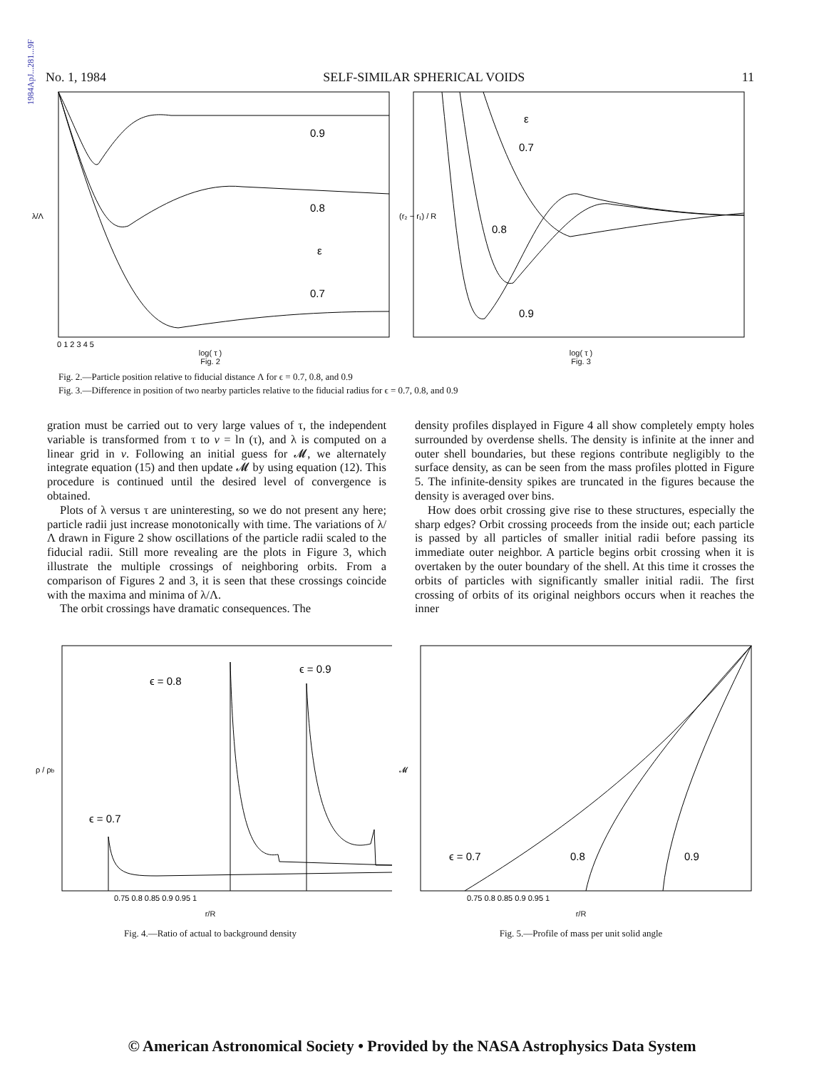1984ApJ...281...9F
No. 1, 1984 SELF-SIMILAR SPHERICAL VOIDS 11
0.9
0.8
ε
0.7
λ/Λ
0 1 2 3 4 5
log( τ )
Fig. 2
ε
0.7
0.8
0.9
(r₂ − r₁) / R
log( τ )
Fig. 3
Fig. 2.—Particle position relative to fiducial distance Λ for ϵ = 0.7, 0.8, and 0.9
Fig. 3.—Difference in position of two nearby particles relative to the fiducial radius for ϵ = 0.7, 0.8, and 0.9
gration must be carried out to very large values of τ, the independent variable is transformed from τ to v = ln (τ), and λ is computed on a linear grid in v. Following an initial guess for 𝓜, we alternately integrate equation (15) and then update 𝓜 by using equation (12). This procedure is continued until the desired level of convergence is obtained.
Plots of λ versus τ are uninteresting, so we do not present any here; particle radii just increase monotonically with time. The variations of λ/Λ drawn in Figure 2 show oscillations of the particle radii scaled to the fiducial radii. Still more revealing are the plots in Figure 3, which illustrate the multiple crossings of neighboring orbits. From a comparison of Figures 2 and 3, it is seen that these crossings coincide with the maxima and minima of λ/Λ.
The orbit crossings have dramatic consequences. The
density profiles displayed in Figure 4 all show completely empty holes surrounded by overdense shells. The density is infinite at the inner and outer shell boundaries, but these regions contribute negligibly to the surface density, as can be seen from the mass profiles plotted in Figure 5. The infinite-density spikes are truncated in the figures because the density is averaged over bins.
How does orbit crossing give rise to these structures, especially the sharp edges? Orbit crossing proceeds from the inside out; each particle is passed by all particles of smaller initial radii before passing its immediate outer neighbor. A particle begins orbit crossing when it is overtaken by the outer boundary of the shell. At this time it crosses the orbits of particles with significantly smaller initial radii. The first crossing of orbits of its original neighbors occurs when it reaches the inner
ϵ = 0.8
ϵ = 0.9
ϵ = 0.7
ρ / ρb
0.75 0.8 0.85 0.9 0.95 1
r/R
Fig. 4.—Ratio of actual to background density
ϵ = 0.7
0.8
0.9
𝓜
0.75 0.8 0.85 0.9 0.95 1
r/R
Fig. 5.—Profile of mass per unit solid angle
© American Astronomical Society • Provided by the NASA Astrophysics Data System